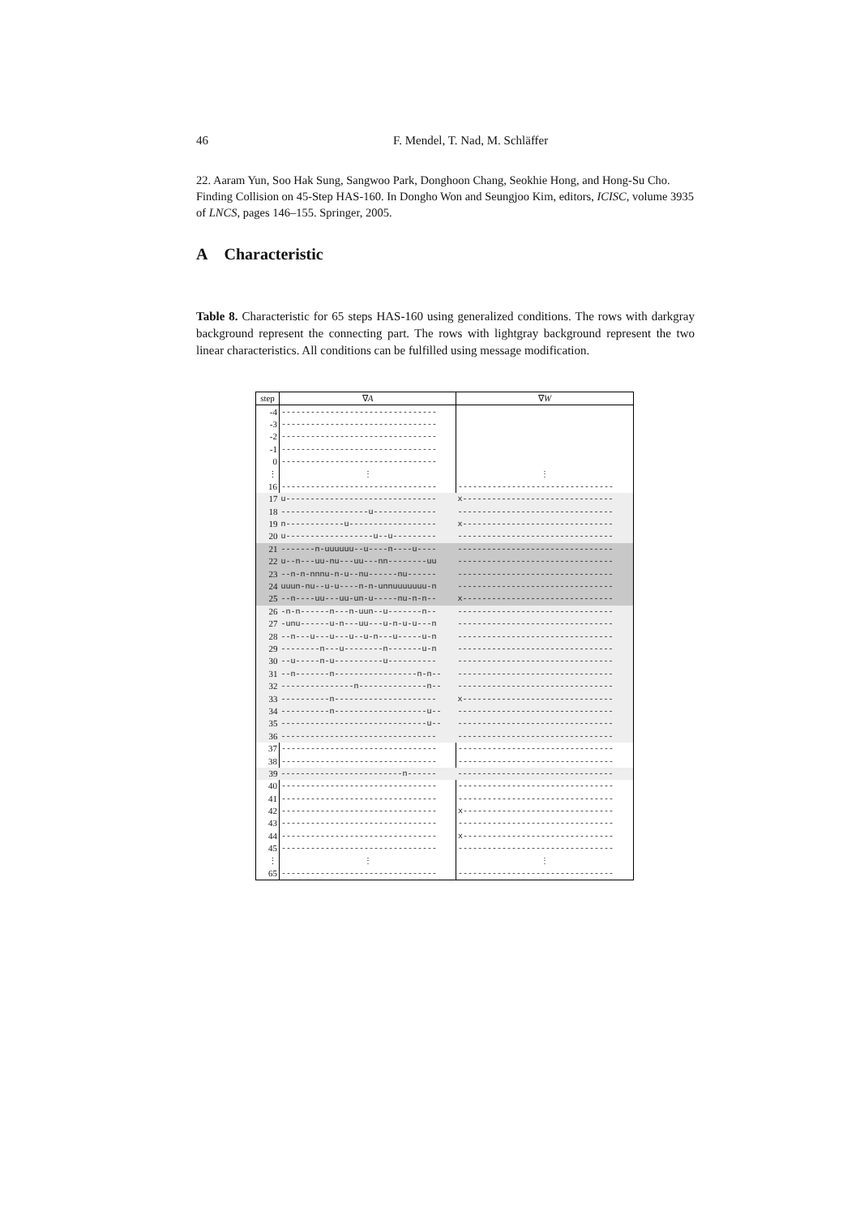46 F. Mendel, T. Nad, M. Schläffer
22. Aaram Yun, Soo Hak Sung, Sangwoo Park, Donghoon Chang, Seokhie Hong, and Hong-Su Cho. Finding Collision on 45-Step HAS-160. In Dongho Won and Seungjoo Kim, editors, ICISC, volume 3935 of LNCS, pages 146–155. Springer, 2005.
A Characteristic
Table 8. Characteristic for 65 steps HAS-160 using generalized conditions. The rows with darkgray background represent the connecting part. The rows with lightgray background represent the two linear characteristics. All conditions can be fulfilled using message modification.
| step | ∇ A | ∇ W |
| --- | --- | --- |
| -4 | -------------------------------- | |
| -3 | -------------------------------- | |
| -2 | -------------------------------- | |
| -1 | -------------------------------- | |
| 0 | -------------------------------- | |
| ⋮ | ⋮ | ⋮ |
| 16 | -------------------------------- | -------------------------------- |
| 17 | u------------------------------- | x------------------------------- |
| 18 | ------------------u------------- | -------------------------------- |
| 19 | n------------u------------------ | x------------------------------- |
| 20 | u------------------u--u--------- | -------------------------------- |
| 21 | -------n-uuuuuu--u----n----u---- | -------------------------------- |
| 22 | u--n---uu-nu---uu---nn--------uu | -------------------------------- |
| 23 | --n-n-nnnu-n-u--nu------nu------ | -------------------------------- |
| 24 | uuun-nu--u-u----n-n-unnuuuuuuu-n | -------------------------------- |
| 25 | --n----uu---uu-un-u-----nu-n-n-- | x------------------------------- |
| 26 | -n-n------n---n-uun--u-------n-- | -------------------------------- |
| 27 | -unu------u-n---uu---u-n-u-u---n | -------------------------------- |
| 28 | --n---u---u---u--u-n---u-----u-n | -------------------------------- |
| 29 | --------n---u--------n-------u-n | -------------------------------- |
| 30 | --u-----n-u----------u---------- | -------------------------------- |
| 31 | --n-------n-----------------n-n-- | -------------------------------- |
| 32 | ---------------n--------------n-- | -------------------------------- |
| 33 | ----------n--------------------- | x------------------------------- |
| 34 | ----------n-------------------u-- | -------------------------------- |
| 35 | ------------------------------u-- | -------------------------------- |
| 36 | -------------------------------- | -------------------------------- |
| 37 | -------------------------------- | -------------------------------- |
| 38 | -------------------------------- | -------------------------------- |
| 39 | -------------------------n------ | -------------------------------- |
| 40 | -------------------------------- | -------------------------------- |
| 41 | -------------------------------- | -------------------------------- |
| 42 | -------------------------------- | x------------------------------- |
| 43 | -------------------------------- | -------------------------------- |
| 44 | -------------------------------- | x------------------------------- |
| 45 | -------------------------------- | -------------------------------- |
| ⋮ | ⋮ | ⋮ |
| 65 | -------------------------------- | -------------------------------- |